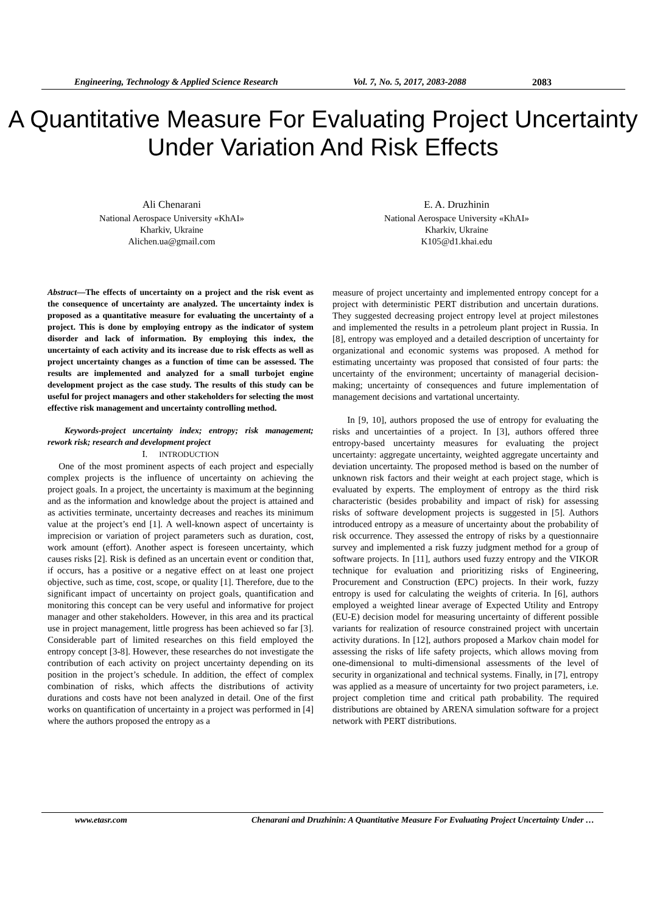Engineering, Technology & Applied Science Research Vol. 7, No. 5, 2017, 2083-2088 2083
A Quantitative Measure For Evaluating Project Uncertainty Under Variation And Risk Effects
Ali Chenarani
National Aerospace University «KhAI»
Kharkiv, Ukraine
Alichen.ua@gmail.com
E. A. Druzhinin
National Aerospace University «KhAI»
Kharkiv, Ukraine
K105@d1.khai.edu
Abstract—The effects of uncertainty on a project and the risk event as the consequence of uncertainty are analyzed. The uncertainty index is proposed as a quantitative measure for evaluating the uncertainty of a project. This is done by employing entropy as the indicator of system disorder and lack of information. By employing this index, the uncertainty of each activity and its increase due to risk effects as well as project uncertainty changes as a function of time can be assessed. The results are implemented and analyzed for a small turbojet engine development project as the case study. The results of this study can be useful for project managers and other stakeholders for selecting the most effective risk management and uncertainty controlling method.
Keywords-project uncertainty index; entropy; risk management; rework risk; research and development project
I. INTRODUCTION
One of the most prominent aspects of each project and especially complex projects is the influence of uncertainty on achieving the project goals. In a project, the uncertainty is maximum at the beginning and as the information and knowledge about the project is attained and as activities terminate, uncertainty decreases and reaches its minimum value at the project’s end [1]. A well-known aspect of uncertainty is imprecision or variation of project parameters such as duration, cost, work amount (effort). Another aspect is foreseen uncertainty, which causes risks [2]. Risk is defined as an uncertain event or condition that, if occurs, has a positive or a negative effect on at least one project objective, such as time, cost, scope, or quality [1]. Therefore, due to the significant impact of uncertainty on project goals, quantification and monitoring this concept can be very useful and informative for project manager and other stakeholders. However, in this area and its practical use in project management, little progress has been achieved so far [3]. Considerable part of limited researches on this field employed the entropy concept [3-8]. However, these researches do not investigate the contribution of each activity on project uncertainty depending on its position in the project’s schedule. In addition, the effect of complex combination of risks, which affects the distributions of activity durations and costs have not been analyzed in detail. One of the first works on quantification of uncertainty in a project was performed in [4] where the authors proposed the entropy as a
measure of project uncertainty and implemented entropy concept for a project with deterministic PERT distribution and uncertain durations. They suggested decreasing project entropy level at project milestones and implemented the results in a petroleum plant project in Russia. In [8], entropy was employed and a detailed description of uncertainty for organizational and economic systems was proposed. A method for estimating uncertainty was proposed that consisted of four parts: the uncertainty of the environment; uncertainty of managerial decision-making; uncertainty of consequences and future implementation of management decisions and vartational uncertainty.
In [9, 10], authors proposed the use of entropy for evaluating the risks and uncertainties of a project. In [3], authors offered three entropy-based uncertainty measures for evaluating the project uncertainty: aggregate uncertainty, weighted aggregate uncertainty and deviation uncertainty. The proposed method is based on the number of unknown risk factors and their weight at each project stage, which is evaluated by experts. The employment of entropy as the third risk characteristic (besides probability and impact of risk) for assessing risks of software development projects is suggested in [5]. Authors introduced entropy as a measure of uncertainty about the probability of risk occurrence. They assessed the entropy of risks by a questionnaire survey and implemented a risk fuzzy judgment method for a group of software projects. In [11], authors used fuzzy entropy and the VIKOR technique for evaluation and prioritizing risks of Engineering, Procurement and Construction (EPC) projects. In their work, fuzzy entropy is used for calculating the weights of criteria. In [6], authors employed a weighted linear average of Expected Utility and Entropy (EU-E) decision model for measuring uncertainty of different possible variants for realization of resource constrained project with uncertain activity durations. In [12], authors proposed a Markov chain model for assessing the risks of life safety projects, which allows moving from one-dimensional to multi-dimensional assessments of the level of security in organizational and technical systems. Finally, in [7], entropy was applied as a measure of uncertainty for two project parameters, i.e. project completion time and critical path probability. The required distributions are obtained by ARENA simulation software for a project network with PERT distributions.
www.etasr.com Chenarani and Druzhinin: A Quantitative Measure For Evaluating Project Uncertainty Under …